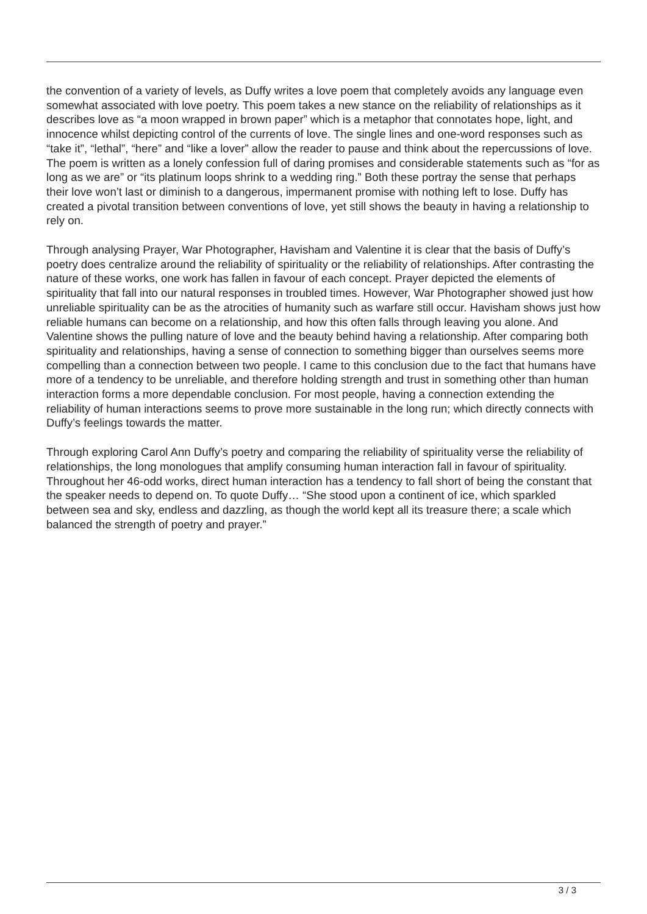the convention of a variety of levels, as Duffy writes a love poem that completely avoids any language even somewhat associated with love poetry. This poem takes a new stance on the reliability of relationships as it describes love as “a moon wrapped in brown paper” which is a metaphor that connotates hope, light, and innocence whilst depicting control of the currents of love. The single lines and one-word responses such as “take it”, “lethal”, “here” and “like a lover” allow the reader to pause and think about the repercussions of love. The poem is written as a lonely confession full of daring promises and considerable statements such as “for as long as we are” or “its platinum loops shrink to a wedding ring.” Both these portray the sense that perhaps their love won’t last or diminish to a dangerous, impermanent promise with nothing left to lose. Duffy has created a pivotal transition between conventions of love, yet still shows the beauty in having a relationship to rely on.
Through analysing Prayer, War Photographer, Havisham and Valentine it is clear that the basis of Duffy’s poetry does centralize around the reliability of spirituality or the reliability of relationships. After contrasting the nature of these works, one work has fallen in favour of each concept. Prayer depicted the elements of spirituality that fall into our natural responses in troubled times. However, War Photographer showed just how unreliable spirituality can be as the atrocities of humanity such as warfare still occur. Havisham shows just how reliable humans can become on a relationship, and how this often falls through leaving you alone. And Valentine shows the pulling nature of love and the beauty behind having a relationship. After comparing both spirituality and relationships, having a sense of connection to something bigger than ourselves seems more compelling than a connection between two people. I came to this conclusion due to the fact that humans have more of a tendency to be unreliable, and therefore holding strength and trust in something other than human interaction forms a more dependable conclusion. For most people, having a connection extending the reliability of human interactions seems to prove more sustainable in the long run; which directly connects with Duffy’s feelings towards the matter.
Through exploring Carol Ann Duffy’s poetry and comparing the reliability of spirituality verse the reliability of relationships, the long monologues that amplify consuming human interaction fall in favour of spirituality. Throughout her 46-odd works, direct human interaction has a tendency to fall short of being the constant that the speaker needs to depend on. To quote Duffy… “She stood upon a continent of ice, which sparkled between sea and sky, endless and dazzling, as though the world kept all its treasure there; a scale which balanced the strength of poetry and prayer.”
3 / 3